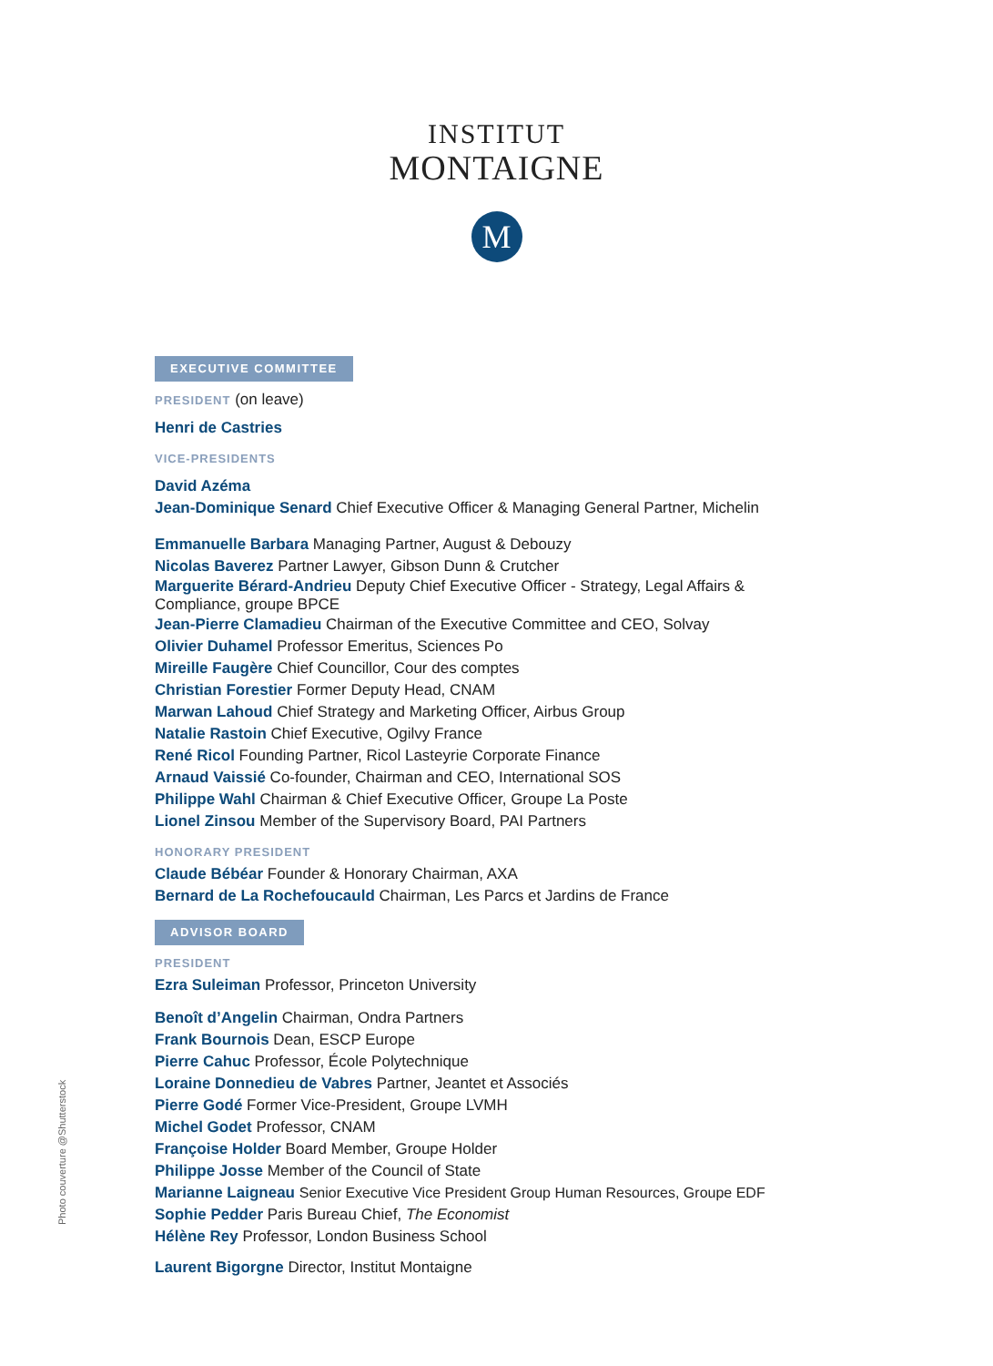INSTITUT
MONTAIGNE
M
EXECUTIVE COMMITTEE
PRESIDENT (on leave)
Henri de Castries
VICE-PRESIDENTS
David Azéma
Jean-Dominique Senard Chief Executive Officer & Managing General Partner, Michelin
Emmanuelle Barbara Managing Partner, August & Debouzy
Nicolas Baverez Partner Lawyer, Gibson Dunn & Crutcher
Marguerite Bérard-Andrieu Deputy Chief Executive Officer - Strategy, Legal Affairs & Compliance, groupe BPCE
Jean-Pierre Clamadieu Chairman of the Executive Committee and CEO, Solvay
Olivier Duhamel Professor Emeritus, Sciences Po
Mireille Faugère Chief Councillor, Cour des comptes
Christian Forestier Former Deputy Head, CNAM
Marwan Lahoud Chief Strategy and Marketing Officer, Airbus Group
Natalie Rastoin Chief Executive, Ogilvy France
René Ricol Founding Partner, Ricol Lasteyrie Corporate Finance
Arnaud Vaissié Co-founder, Chairman and CEO, International SOS
Philippe Wahl Chairman & Chief Executive Officer, Groupe La Poste
Lionel Zinsou Member of the Supervisory Board, PAI Partners
HONORARY PRESIDENT
Claude Bébéar Founder & Honorary Chairman, AXA
Bernard de La Rochefoucauld Chairman, Les Parcs et Jardins de France
ADVISOR BOARD
PRESIDENT
Ezra Suleiman Professor, Princeton University
Benoît d’Angelin Chairman, Ondra Partners
Frank Bournois Dean, ESCP Europe
Pierre Cahuc Professor, École Polytechnique
Loraine Donnedieu de Vabres Partner, Jeantet et Associés
Pierre Godé Former Vice-President, Groupe LVMH
Michel Godet Professor, CNAM
Françoise Holder Board Member, Groupe Holder
Philippe Josse Member of the Council of State
Marianne Laigneau Senior Executive Vice President Group Human Resources, Groupe EDF
Sophie Pedder Paris Bureau Chief, The Economist
Hélène Rey Professor, London Business School
Laurent Bigorgne Director, Institut Montaigne
Photo couverture @Shutterstock